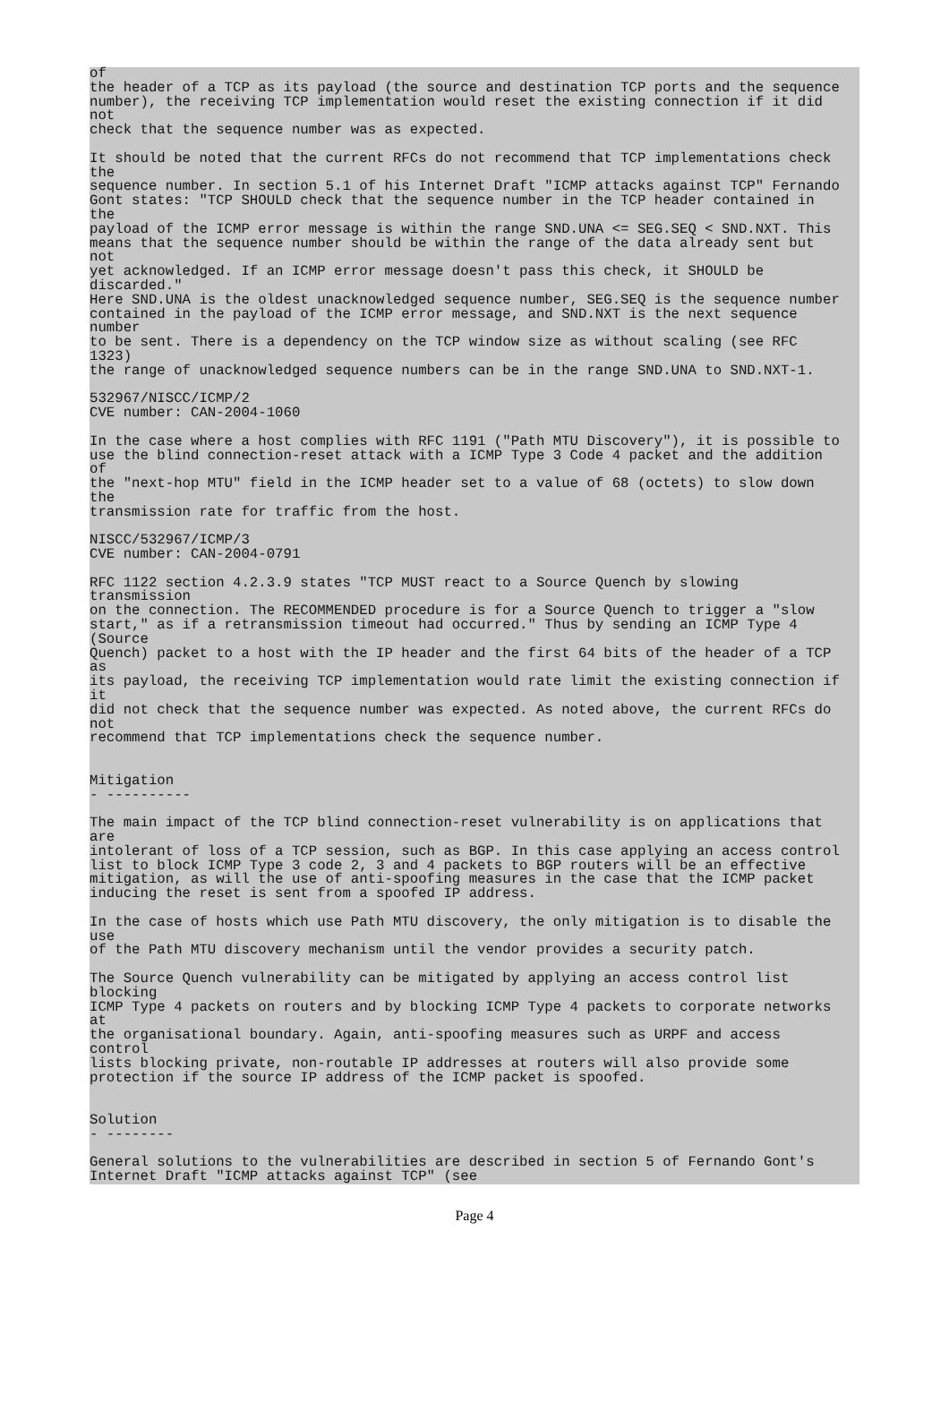of
the header of a TCP as its payload (the source and destination TCP ports and the sequence
number), the receiving TCP implementation would reset the existing connection if it did
not
check that the sequence number was as expected.

It should be noted that the current RFCs do not recommend that TCP implementations check
the
sequence number. In section 5.1 of his Internet Draft "ICMP attacks against TCP" Fernando
Gont states: "TCP SHOULD check that the sequence number in the TCP header contained in
the
payload of the ICMP error message is within the range SND.UNA <= SEG.SEQ < SND.NXT. This
means that the sequence number should be within the range of the data already sent but
not
yet acknowledged. If an ICMP error message doesn't pass this check, it SHOULD be
discarded."
Here SND.UNA is the oldest unacknowledged sequence number, SEG.SEQ is the sequence number
contained in the payload of the ICMP error message, and SND.NXT is the next sequence
number
to be sent. There is a dependency on the TCP window size as without scaling (see RFC
1323)
the range of unacknowledged sequence numbers can be in the range SND.UNA to SND.NXT-1.

532967/NISCC/ICMP/2
CVE number: CAN-2004-1060

In the case where a host complies with RFC 1191 ("Path MTU Discovery"), it is possible to
use the blind connection-reset attack with a ICMP Type 3 Code 4 packet and the addition
of
the "next-hop MTU" field in the ICMP header set to a value of 68 (octets) to slow down
the
transmission rate for traffic from the host.

NISCC/532967/ICMP/3
CVE number: CAN-2004-0791

RFC 1122 section 4.2.3.9 states "TCP MUST react to a Source Quench by slowing
transmission
on the connection. The RECOMMENDED procedure is for a Source Quench to trigger a "slow
start," as if a retransmission timeout had occurred." Thus by sending an ICMP Type 4
(Source
Quench) packet to a host with the IP header and the first 64 bits of the header of a TCP
as
its payload, the receiving TCP implementation would rate limit the existing connection if
it
did not check that the sequence number was expected. As noted above, the current RFCs do
not
recommend that TCP implementations check the sequence number.


Mitigation
- ----------

The main impact of the TCP blind connection-reset vulnerability is on applications that
are
intolerant of loss of a TCP session, such as BGP. In this case applying an access control
list to block ICMP Type 3 code 2, 3 and 4 packets to BGP routers will be an effective
mitigation, as will the use of anti-spoofing measures in the case that the ICMP packet
inducing the reset is sent from a spoofed IP address.

In the case of hosts which use Path MTU discovery, the only mitigation is to disable the
use
of the Path MTU discovery mechanism until the vendor provides a security patch.

The Source Quench vulnerability can be mitigated by applying an access control list
blocking
ICMP Type 4 packets on routers and by blocking ICMP Type 4 packets to corporate networks
at
the organisational boundary. Again, anti-spoofing measures such as URPF and access
control
lists blocking private, non-routable IP addresses at routers will also provide some
protection if the source IP address of the ICMP packet is spoofed.


Solution
- --------

General solutions to the vulnerabilities are described in section 5 of Fernando Gont's
Internet Draft "ICMP attacks against TCP" (see
Page 4